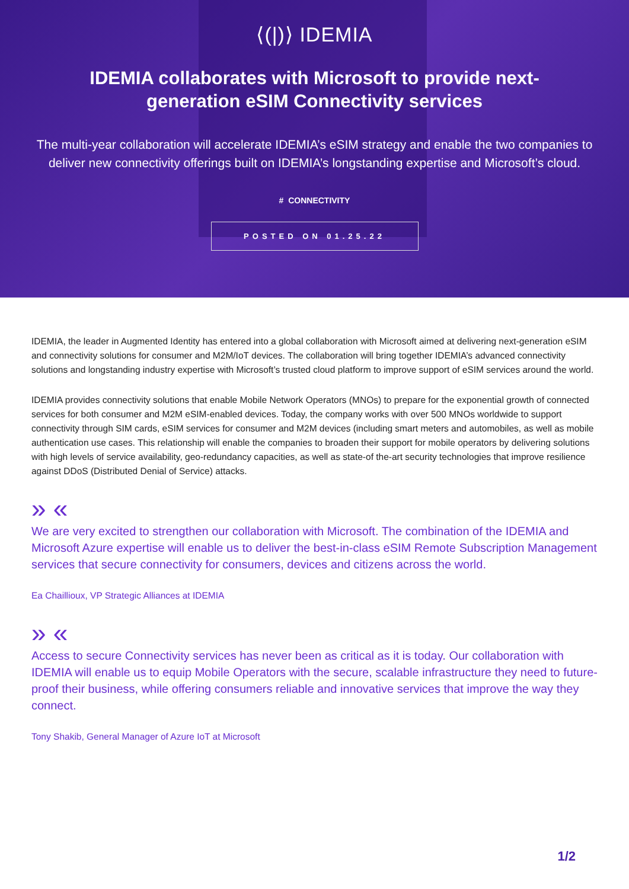⟨(|)⟩ IDEMIA
IDEMIA collaborates with Microsoft to provide next-generation eSIM Connectivity services
The multi-year collaboration will accelerate IDEMIA’s eSIM strategy and enable the two companies to deliver new connectivity offerings built on IDEMIA’s longstanding expertise and Microsoft’s cloud.
# CONNECTIVITY
POSTED ON 01.25.22
IDEMIA, the leader in Augmented Identity has entered into a global collaboration with Microsoft aimed at delivering next-generation eSIM and connectivity solutions for consumer and M2M/IoT devices. The collaboration will bring together IDEMIA’s advanced connectivity solutions and longstanding industry expertise with Microsoft’s trusted cloud platform to improve support of eSIM services around the world.
IDEMIA provides connectivity solutions that enable Mobile Network Operators (MNOs) to prepare for the exponential growth of connected services for both consumer and M2M eSIM-enabled devices. Today, the company works with over 500 MNOs worldwide to support connectivity through SIM cards, eSIM services for consumer and M2M devices (including smart meters and automobiles, as well as mobile authentication use cases. This relationship will enable the companies to broaden their support for mobile operators by delivering solutions with high levels of service availability, geo-redundancy capacities, as well as state-of the-art security technologies that improve resilience against DDoS (Distributed Denial of Service) attacks.
» «
We are very excited to strengthen our collaboration with Microsoft. The combination of the IDEMIA and Microsoft Azure expertise will enable us to deliver the best-in-class eSIM Remote Subscription Management services that secure connectivity for consumers, devices and citizens across the world.
Ea Chaillioux, VP Strategic Alliances at IDEMIA
» «
Access to secure Connectivity services has never been as critical as it is today. Our collaboration with IDEMIA will enable us to equip Mobile Operators with the secure, scalable infrastructure they need to future-proof their business, while offering consumers reliable and innovative services that improve the way they connect.
Tony Shakib, General Manager of Azure IoT at Microsoft
1/2